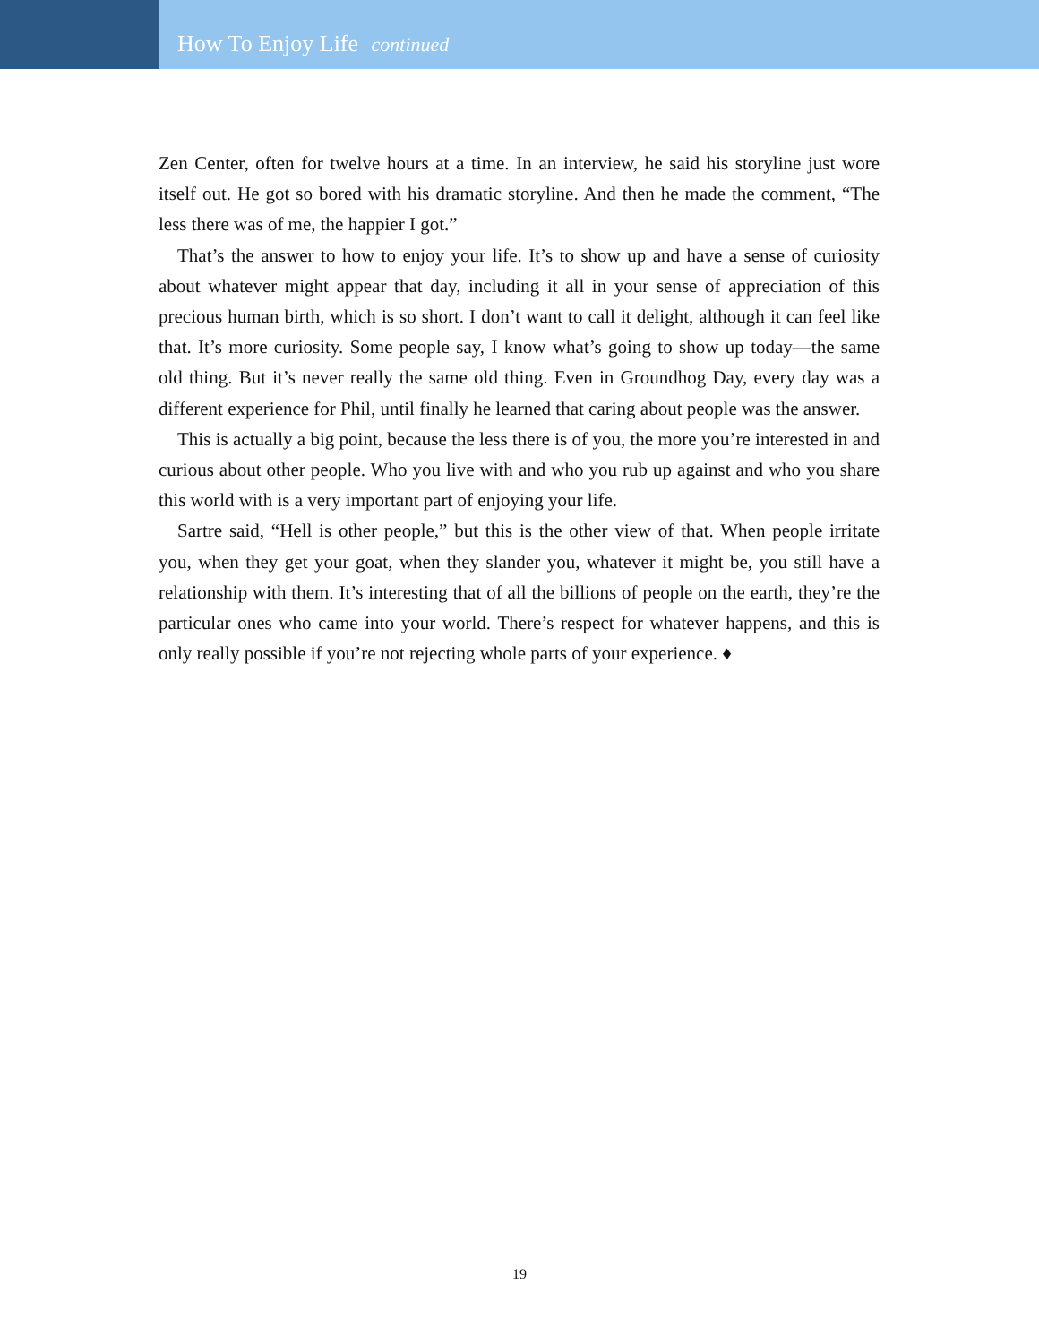How To Enjoy Life continued
Zen Center, often for twelve hours at a time. In an interview, he said his storyline just wore itself out. He got so bored with his dramatic storyline. And then he made the comment, “The less there was of me, the happier I got.”
That’s the answer to how to enjoy your life. It’s to show up and have a sense of curiosity about whatever might appear that day, including it all in your sense of appreciation of this precious human birth, which is so short. I don’t want to call it delight, although it can feel like that. It’s more curiosity. Some people say, I know what’s going to show up today—the same old thing. But it’s never really the same old thing. Even in Groundhog Day, every day was a different experience for Phil, until finally he learned that caring about people was the answer.
This is actually a big point, because the less there is of you, the more you’re interested in and curious about other people. Who you live with and who you rub up against and who you share this world with is a very important part of enjoying your life.
Sartre said, “Hell is other people,” but this is the other view of that. When people irritate you, when they get your goat, when they slander you, whatever it might be, you still have a relationship with them. It’s interesting that of all the billions of people on the earth, they’re the particular ones who came into your world. There’s respect for whatever happens, and this is only really possible if you’re not rejecting whole parts of your experience. ♦
19